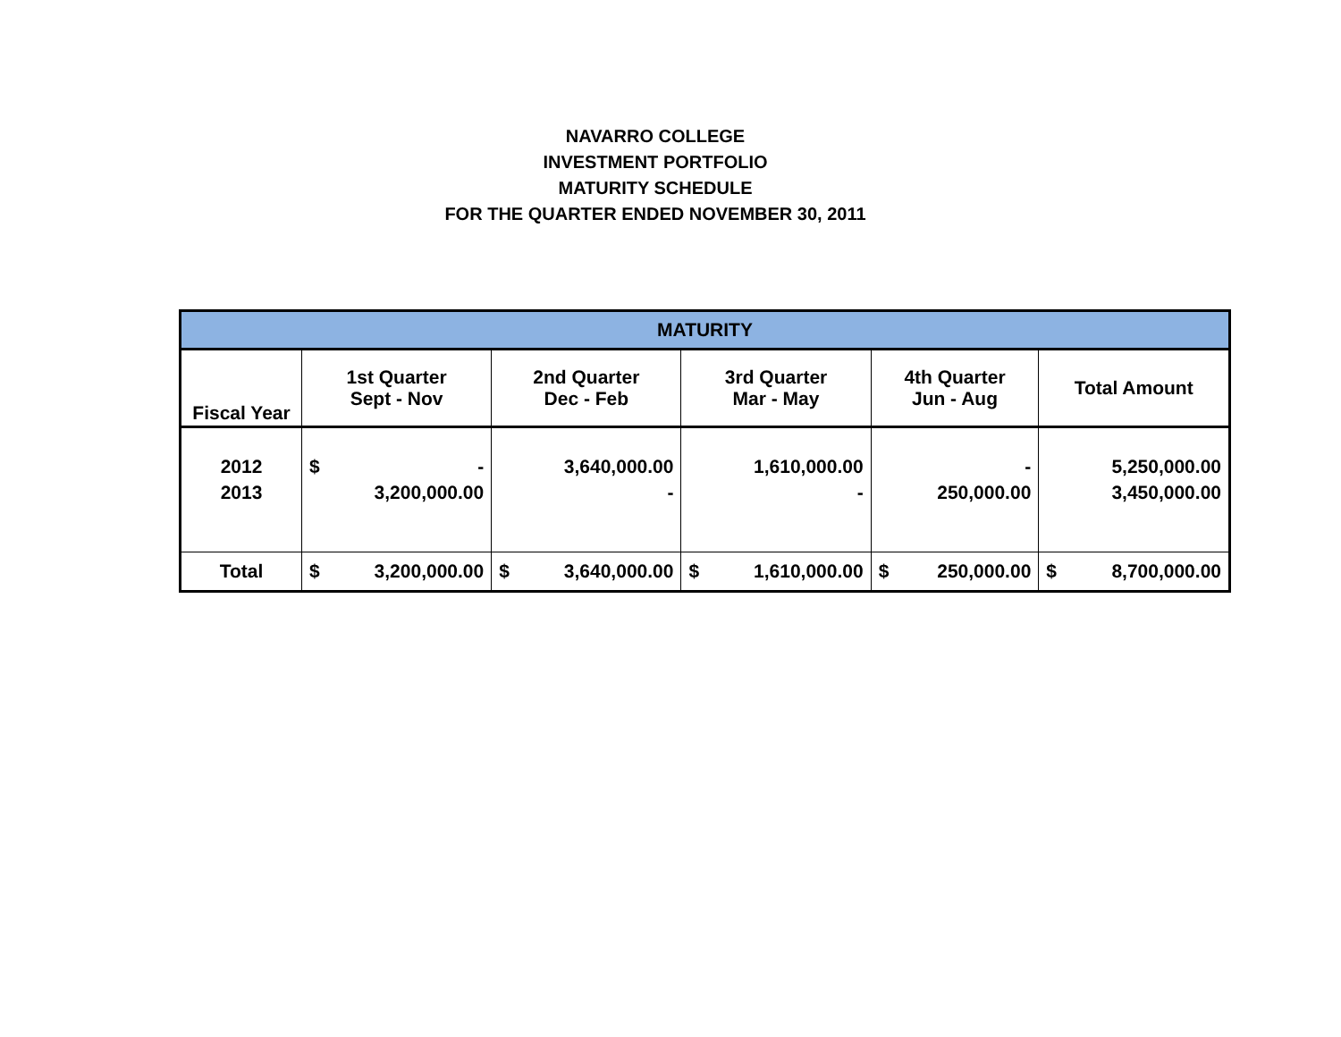NAVARRO COLLEGE
INVESTMENT PORTFOLIO
MATURITY SCHEDULE
FOR THE QUARTER ENDED NOVEMBER 30, 2011
| MATURITY | | | | | |
| --- | --- | --- | --- | --- | --- |
| Fiscal Year | 1st Quarter Sept - Nov | 2nd Quarter Dec - Feb | 3rd Quarter Mar - May | 4th Quarter Jun - Aug | Total Amount |
| 2012 2013 | $ - 3,200,000.00 | 3,640,000.00 - | 1,610,000.00 - | - 250,000.00 | 5,250,000.00 3,450,000.00 |
| Total | $ 3,200,000.00 | $ 3,640,000.00 | $ 1,610,000.00 | $ 250,000.00 | $ 8,700,000.00 |